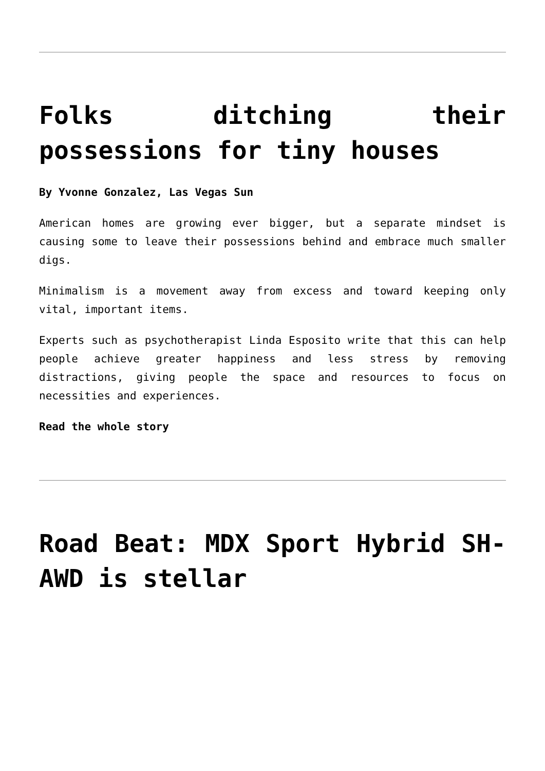Folks ditching their possessions for tiny houses
By Yvonne Gonzalez, Las Vegas Sun
American homes are growing ever bigger, but a separate mindset is causing some to leave their possessions behind and embrace much smaller digs.
Minimalism is a movement away from excess and toward keeping only vital, important items.
Experts such as psychotherapist Linda Esposito write that this can help people achieve greater happiness and less stress by removing distractions, giving people the space and resources to focus on necessities and experiences.
Read the whole story
Road Beat: MDX Sport Hybrid SH-AWD is stellar